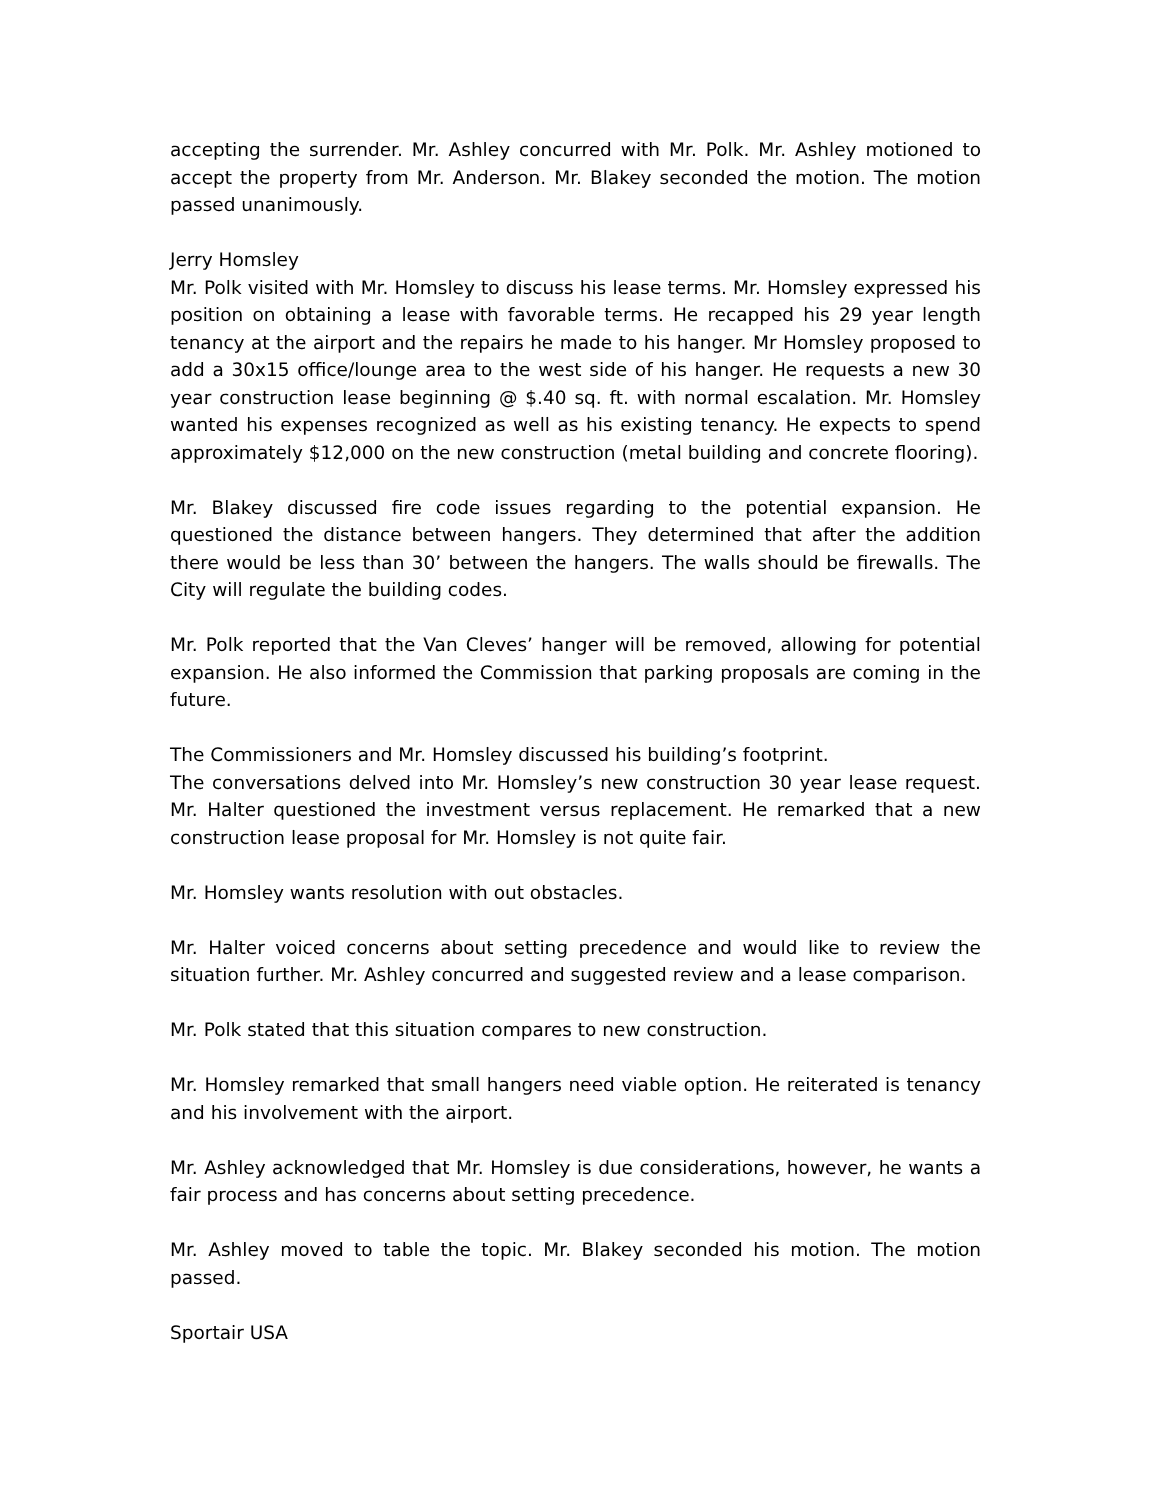accepting the surrender. Mr. Ashley concurred with Mr. Polk. Mr. Ashley motioned to accept the property from Mr. Anderson. Mr. Blakey seconded the motion. The motion passed unanimously.
Jerry Homsley
Mr. Polk visited with Mr. Homsley to discuss his lease terms. Mr. Homsley expressed his position on obtaining a lease with favorable terms. He recapped his 29 year length tenancy at the airport and the repairs he made to his hanger. Mr Homsley proposed to add a 30x15 office/lounge area to the west side of his hanger. He requests a new 30 year construction lease beginning @ $.40 sq. ft. with normal escalation. Mr. Homsley wanted his expenses recognized as well as his existing tenancy. He expects to spend approximately $12,000 on the new construction (metal building and concrete flooring).
Mr. Blakey discussed fire code issues regarding to the potential expansion. He questioned the distance between hangers. They determined that after the addition there would be less than 30’ between the hangers. The walls should be firewalls. The City will regulate the building codes.
Mr. Polk reported that the Van Cleves’ hanger will be removed, allowing for potential expansion. He also informed the Commission that parking proposals are coming in the future.
The Commissioners and Mr. Homsley discussed his building’s footprint.
The conversations delved into Mr. Homsley’s new construction 30 year lease request. Mr. Halter questioned the investment versus replacement. He remarked that a new construction lease proposal for Mr. Homsley is not quite fair.
Mr. Homsley wants resolution with out obstacles.
Mr. Halter voiced concerns about setting precedence and would like to review the situation further. Mr. Ashley concurred and suggested review and a lease comparison.
Mr. Polk stated that this situation compares to new construction.
Mr. Homsley remarked that small hangers need viable option. He reiterated is tenancy and his involvement with the airport.
Mr. Ashley acknowledged that Mr. Homsley is due considerations, however, he wants a fair process and has concerns about setting precedence.
Mr. Ashley moved to table the topic. Mr. Blakey seconded his motion. The motion passed.
Sportair USA